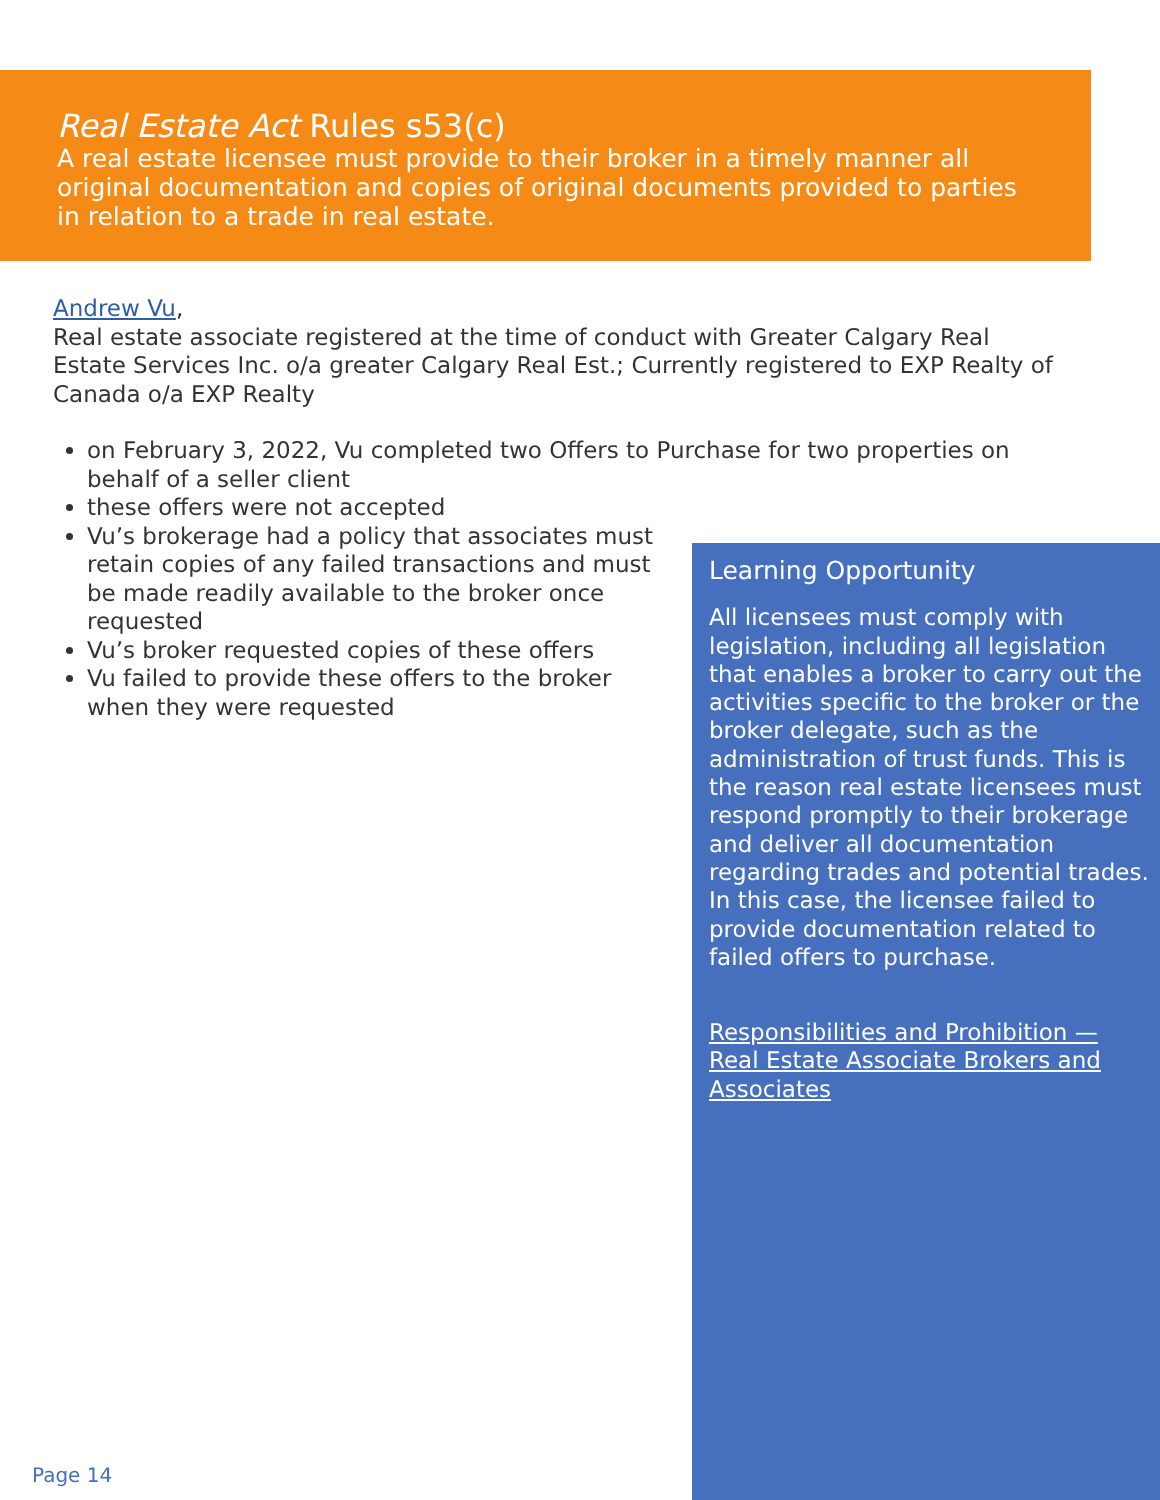Real Estate Act Rules s53(c)
A real estate licensee must provide to their broker in a timely manner all original documentation and copies of original documents provided to parties in relation to a trade in real estate.
Andrew Vu,
Real estate associate registered at the time of conduct with Greater Calgary Real Estate Services Inc. o/a greater Calgary Real Est.; Currently registered to EXP Realty of Canada o/a EXP Realty
on February 3, 2022, Vu completed two Offers to Purchase for two properties on behalf of a seller client
these offers were not accepted
Vu’s brokerage had a policy that associates must retain copies of any failed transactions and must be made readily available to the broker once requested
Vu’s broker requested copies of these offers
Vu failed to provide these offers to the broker when they were requested
Learning Opportunity
All licensees must comply with legislation, including all legislation that enables a broker to carry out the activities specific to the broker or the broker delegate, such as the administration of trust funds. This is the reason real estate licensees must respond promptly to their brokerage and deliver all documentation regarding trades and potential trades. In this case, the licensee failed to provide documentation related to failed offers to purchase.
Responsibilities and Prohibition — Real Estate Associate Brokers and Associates
Page 14